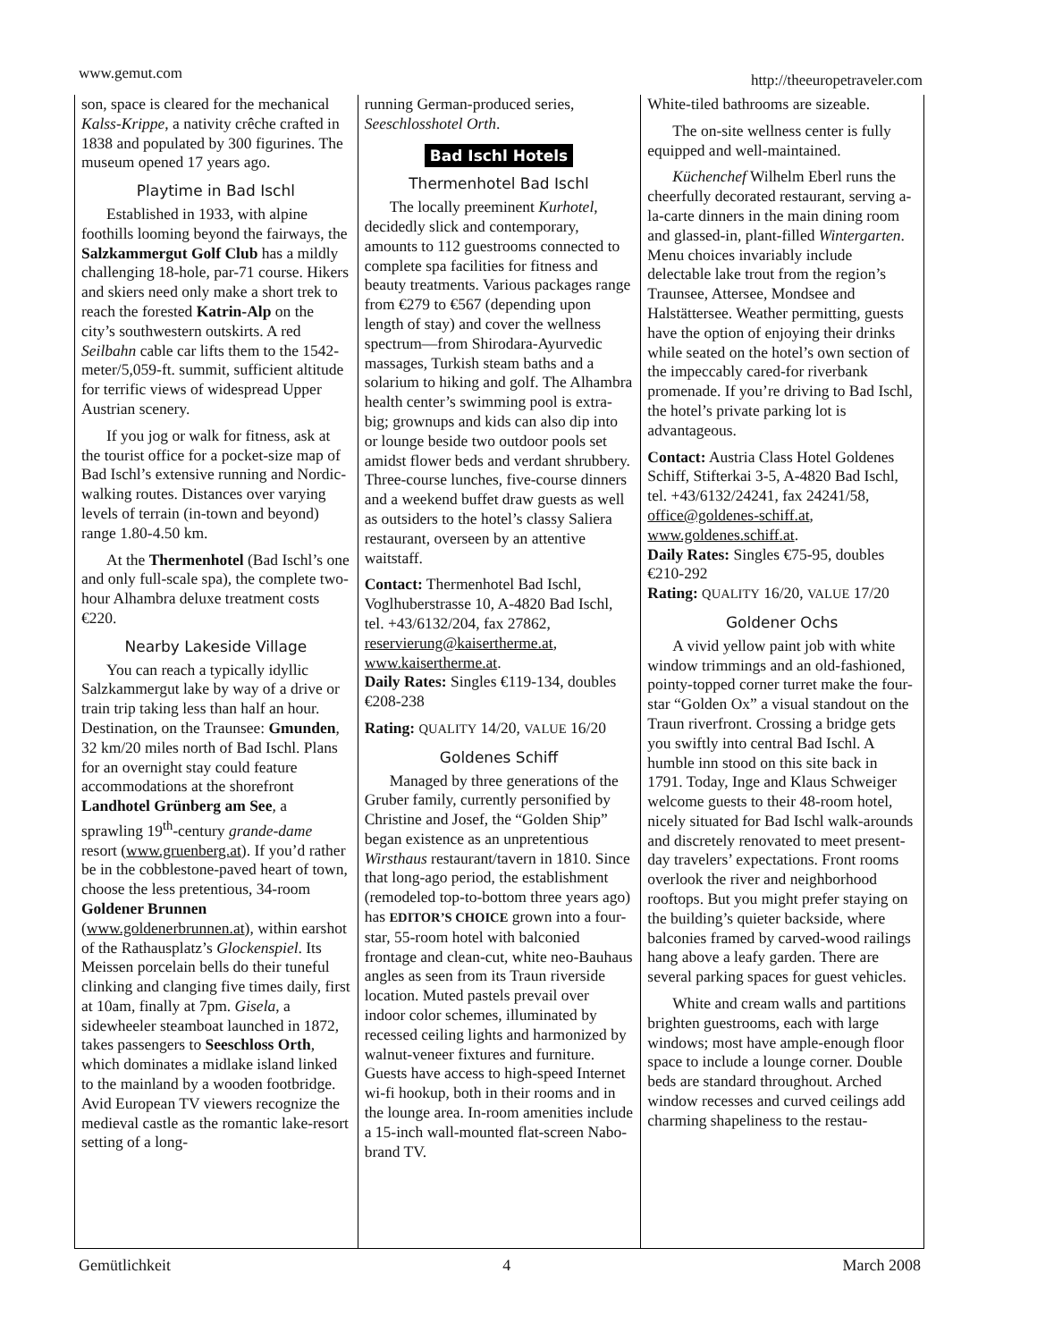www.gemut.com http://theeuropetraveler.com
son, space is cleared for the mechanical Kalss-Krippe, a nativity crêche crafted in 1838 and populated by 300 figurines. The museum opened 17 years ago.
Playtime in Bad Ischl
Established in 1933, with alpine foothills looming beyond the fairways, the Salzkammergut Golf Club has a mildly challenging 18-hole, par-71 course. Hikers and skiers need only make a short trek to reach the forested Katrin-Alp on the city’s southwestern outskirts. A red Seilbahn cable car lifts them to the 1542-meter/5,059-ft. summit, sufficient altitude for terrific views of widespread Upper Austrian scenery.
If you jog or walk for fitness, ask at the tourist office for a pocket-size map of Bad Ischl’s extensive running and Nordic-walking routes. Distances over varying levels of terrain (in-town and beyond) range 1.80-4.50 km.
At the Thermenhotel (Bad Ischl’s one and only full-scale spa), the complete two-hour Alhambra deluxe treatment costs €220.
Nearby Lakeside Village
You can reach a typically idyllic Salzkammergut lake by way of a drive or train trip taking less than half an hour. Destination, on the Traunsee: Gmunden, 32 km/20 miles north of Bad Ischl. Plans for an overnight stay could feature accommodations at the shorefront Landhotel Grünberg am See, a sprawling 19<sup>th</sup>-century grande-dame resort (www.gruenberg.at). If you’d rather be in the cobblestone-paved heart of town, choose the less pretentious, 34-room Goldener Brunnen (www.goldenerbrunnen.at), within earshot of the Rathausplatz’s Glockenspiel. Its Meissen porcelain bells do their tuneful clinking and clanging five times daily, first at 10am, finally at 7pm. Gisela, a sidewheeler steamboat launched in 1872, takes passengers to Seeschloss Orth, which dominates a midlake island linked to the mainland by a wooden footbridge. Avid European TV viewers recognize the medieval castle as the romantic lake-resort setting of a long-
running German-produced series, Seeschlosshotel Orth.
Bad Ischl Hotels
Thermenhotel Bad Ischl
The locally preeminent Kurhotel, decidedly slick and contemporary, amounts to 112 guestrooms connected to complete spa facilities for fitness and beauty treatments. Various packages range from €279 to €567 (depending upon length of stay) and cover the wellness spectrum—from Shirodara-Ayurvedic massages, Turkish steam baths and a solarium to hiking and golf. The Alhambra health center’s swimming pool is extra-big; grownups and kids can also dip into or lounge beside two outdoor pools set amidst flower beds and verdant shrubbery. Three-course lunches, five-course dinners and a weekend buffet draw guests as well as outsiders to the hotel’s classy Saliera restaurant, overseen by an attentive waitstaff.
Contact: Thermenhotel Bad Ischl, Voglhuberstrasse 10, A-4820 Bad Ischl, tel. +43/6132/204, fax 27862, reservierung@kaisertherme.at, www.kaisertherme.at.
Daily Rates: Singles €119-134, doubles €208-238
Rating: QUALITY 14/20, VALUE 16/20
Goldenes Schiff
Managed by three generations of the Gruber family, currently personified by Christine and Josef, the “Golden Ship” began existence as an unpretentious Wirsthaus restaurant/tavern in 1810. Since that long-ago period, the establishment (remodeled top-to-bottom three years ago) has EDITOR’S CHOICE grown into a four-star, 55-room hotel with balconied frontage and clean-cut, white neo-Bauhaus angles as seen from its Traun riverside location. Muted pastels prevail over indoor color schemes, illuminated by recessed ceiling lights and harmonized by walnut-veneer fixtures and furniture. Guests have access to high-speed Internet wi-fi hookup, both in their rooms and in the lounge area. In-room amenities include a 15-inch wall-mounted flat-screen Nabo-brand TV.
White-tiled bathrooms are sizeable.
The on-site wellness center is fully equipped and well-maintained.
Küchenchef Wilhelm Eberl runs the cheerfully decorated restaurant, serving a-la-carte dinners in the main dining room and glassed-in, plant-filled Wintergarten. Menu choices invariably include delectable lake trout from the region’s Traunsee, Attersee, Mondsee and Halstättersee. Weather permitting, guests have the option of enjoying their drinks while seated on the hotel’s own section of the impeccably cared-for riverbank promenade. If you’re driving to Bad Ischl, the hotel’s private parking lot is advantageous.
Contact: Austria Class Hotel Goldenes Schiff, Stifterkai 3-5, A-4820 Bad Ischl, tel. +43/6132/24241, fax 24241/58, office@goldenes-schiff.at, www.goldenes.schiff.at.
Daily Rates: Singles €75-95, doubles €210-292
Rating: QUALITY 16/20, VALUE 17/20
Goldener Ochs
A vivid yellow paint job with white window trimmings and an old-fashioned, pointy-topped corner turret make the four-star “Golden Ox” a visual standout on the Traun riverfront. Crossing a bridge gets you swiftly into central Bad Ischl. A humble inn stood on this site back in 1791. Today, Inge and Klaus Schweiger welcome guests to their 48-room hotel, nicely situated for Bad Ischl walk-arounds and discretely renovated to meet present-day travelers’ expectations. Front rooms overlook the river and neighborhood rooftops. But you might prefer staying on the building’s quieter backside, where balconies framed by carved-wood railings hang above a leafy garden. There are several parking spaces for guest vehicles.
White and cream walls and partitions brighten guestrooms, each with large windows; most have ample-enough floor space to include a lounge corner. Double beds are standard throughout. Arched window recesses and curved ceilings add charming shapeliness to the restau-
Gemütlichkeit 4 March 2008